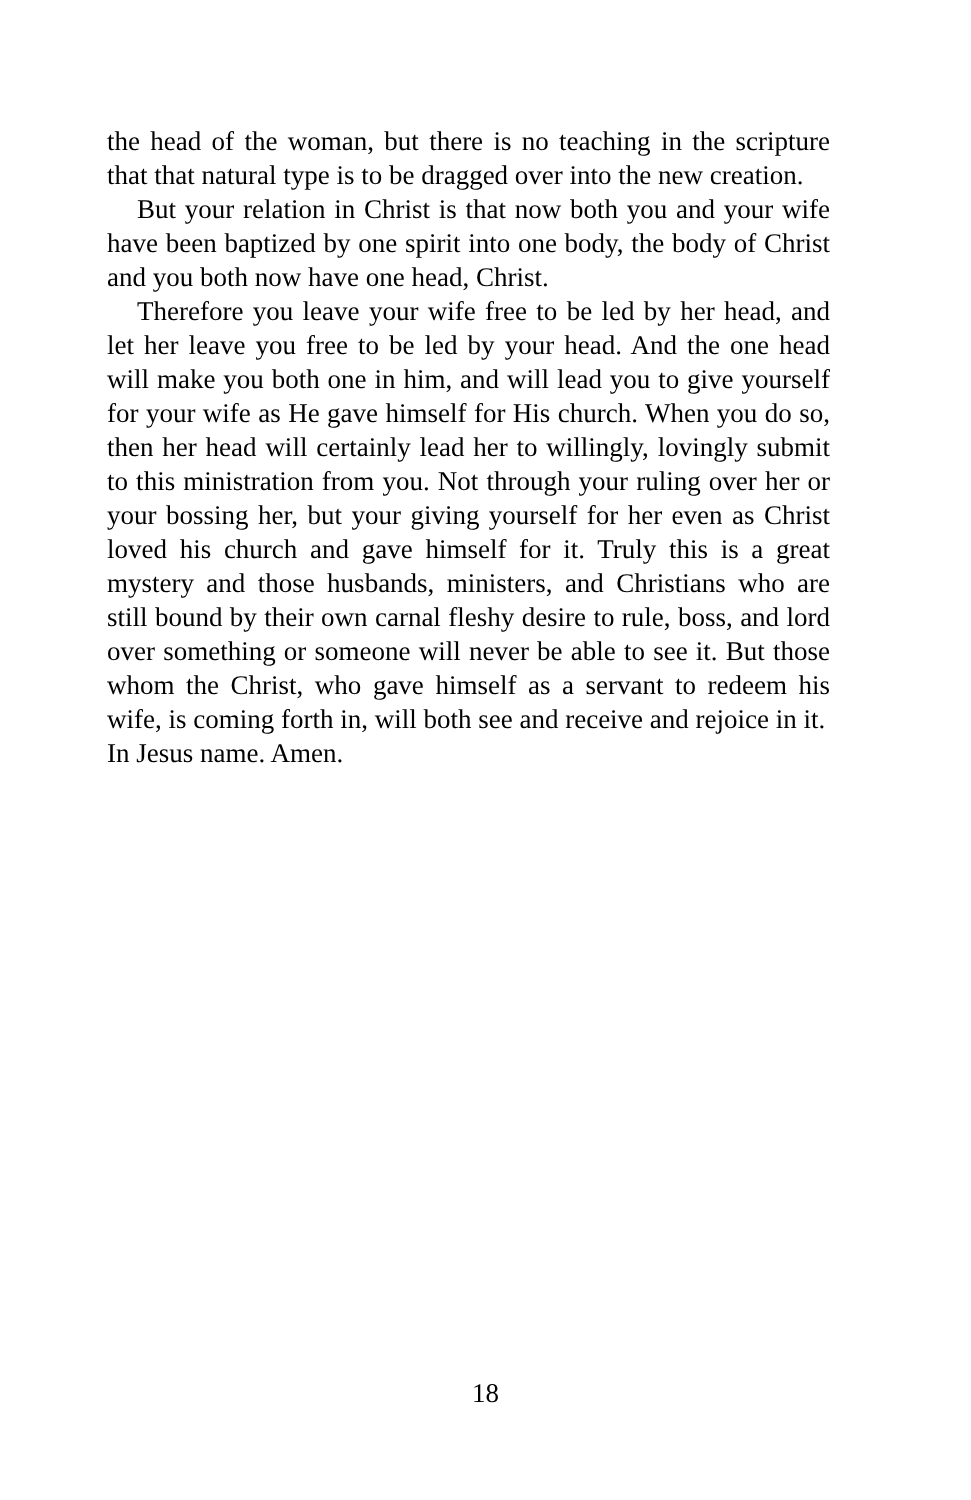the head of the woman, but there is no teaching in the scripture that that natural type is to be dragged over into the new creation.
But your relation in Christ is that now both you and your wife have been baptized by one spirit into one body, the body of Christ and you both now have one head, Christ.
Therefore you leave your wife free to be led by her head, and let her leave you free to be led by your head. And the one head will make you both one in him, and will lead you to give yourself for your wife as He gave himself for His church. When you do so, then her head will certainly lead her to willingly, lovingly submit to this ministration from you. Not through your ruling over her or your bossing her, but your giving yourself for her even as Christ loved his church and gave himself for it. Truly this is a great mystery and those husbands, ministers, and Christians who are still bound by their own carnal fleshy desire to rule, boss, and lord over something or someone will never be able to see it. But those whom the Christ, who gave himself as a servant to redeem his wife, is coming forth in, will both see and receive and rejoice in it.
In Jesus name. Amen.
18